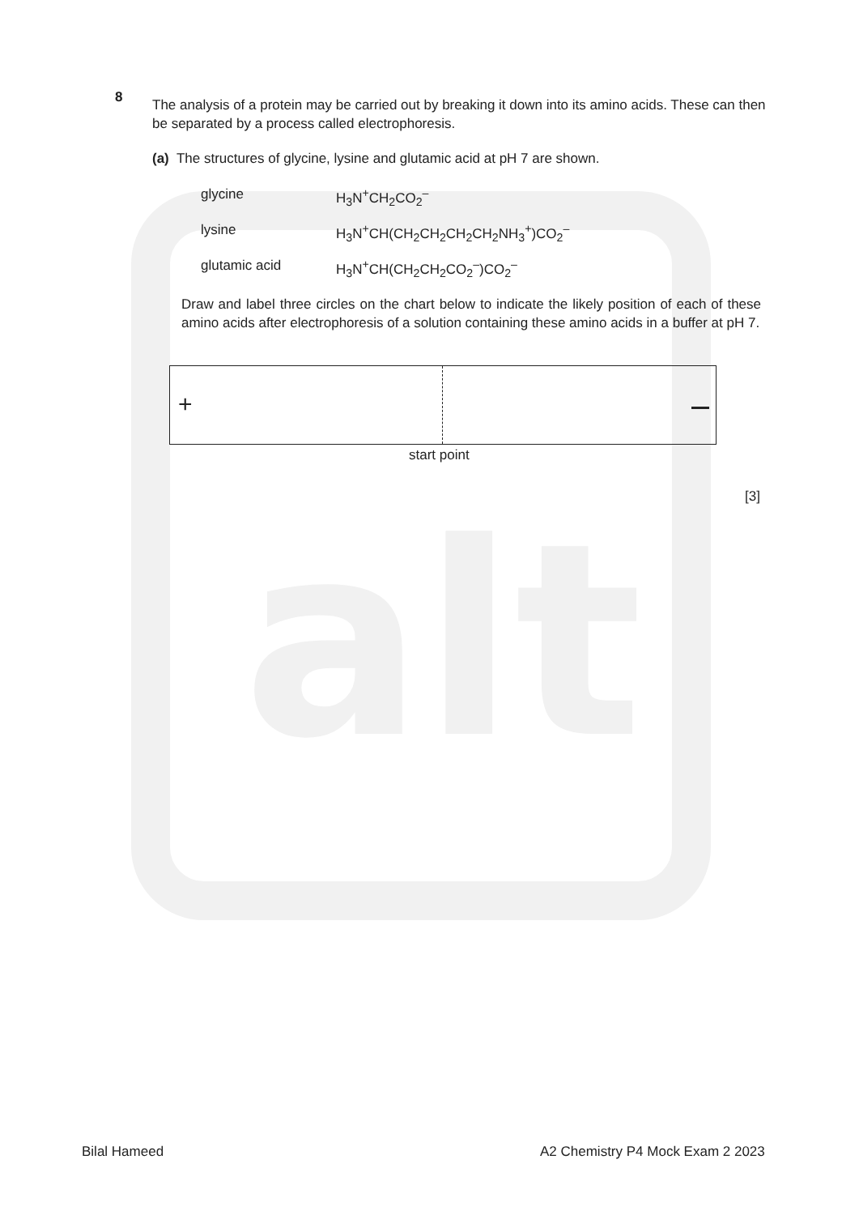alt
8
The analysis of a protein may be carried out by breaking it down into its amino acids. These can then be separated by a process called electrophoresis.
(a) The structures of glycine, lysine and glutamic acid at pH 7 are shown.
glycine H<sub>3</sub>N<sup>+</sup>CH<sub>2</sub>CO<sub>2</sub><sup>–</sup>
lysine H<sub>3</sub>N<sup>+</sup>CH(CH<sub>2</sub>CH<sub>2</sub>CH<sub>2</sub>CH<sub>2</sub>NH<sub>3</sub><sup>+</sup>)CO<sub>2</sub><sup>–</sup>
glutamic acid H<sub>3</sub>N<sup>+</sup>CH(CH<sub>2</sub>CH<sub>2</sub>CO<sub>2</sub><sup>–</sup>)CO<sub>2</sub><sup>–</sup>
Draw and label three circles on the chart below to indicate the likely position of each of these amino acids after electrophoresis of a solution containing these amino acids in a buffer at pH 7.
+
start point
[3]
Bilal Hameed
A2 Chemistry P4 Mock Exam 2 2023